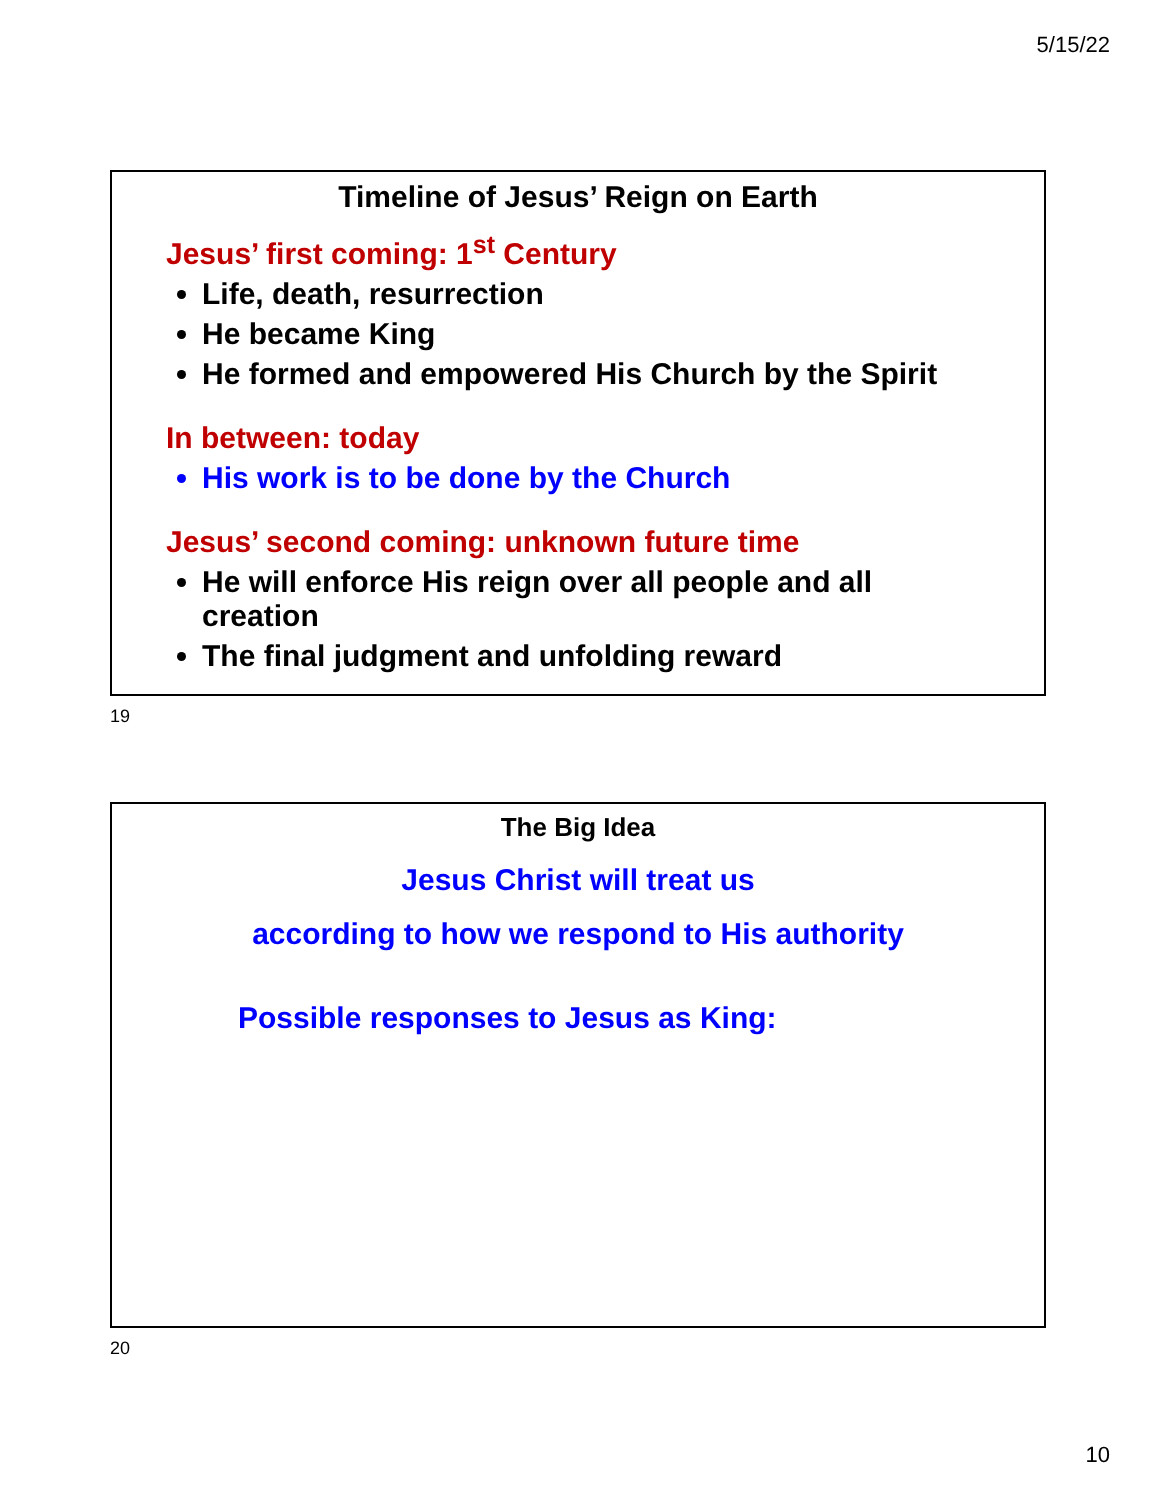5/15/22
Timeline of Jesus’ Reign on Earth
Jesus’ first coming: 1<sup>st</sup> Century
Life, death, resurrection
He became King
He formed and empowered His Church by the Spirit
In between: today
His work is to be done by the Church
Jesus’ second coming: unknown future time
He will enforce His reign over all people and all creation
The final judgment and unfolding reward
19
The Big Idea
Jesus Christ will treat us
according to how we respond to His authority
Possible responses to Jesus as King:
20
10